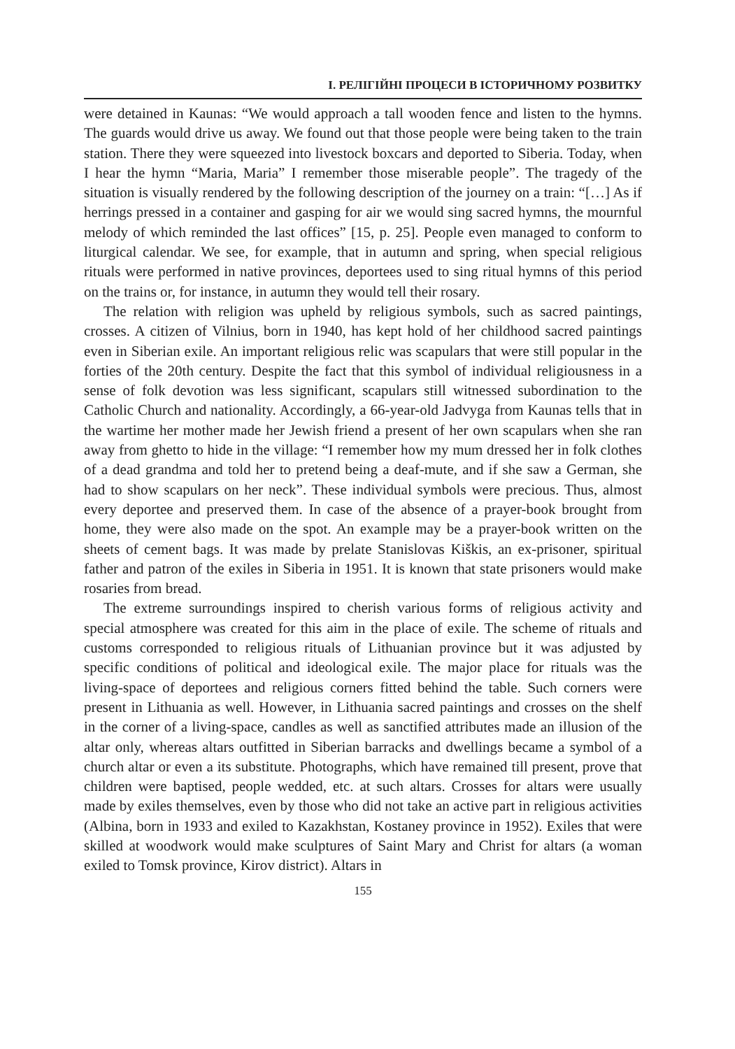I. РЕЛІГІЙНІ ПРОЦЕСИ В ІСТОРИЧНОМУ РОЗВИТКУ
were detained in Kaunas: “We would approach a tall wooden fence and listen to the hymns. The guards would drive us away. We found out that those people were being taken to the train station. There they were squeezed into livestock boxcars and deported to Siberia. Today, when I hear the hymn “Maria, Maria” I remember those miserable people”. The tragedy of the situation is visually rendered by the following description of the journey on a train: “[…] As if herrings pressed in a container and gasping for air we would sing sacred hymns, the mournful melody of which reminded the last offices” [15, p. 25]. People even managed to conform to liturgical calendar. We see, for example, that in autumn and spring, when special religious rituals were performed in native provinces, deportees used to sing ritual hymns of this period on the trains or, for instance, in autumn they would tell their rosary.
The relation with religion was upheld by religious symbols, such as sacred paintings, crosses. A citizen of Vilnius, born in 1940, has kept hold of her childhood sacred paintings even in Siberian exile. An important religious relic was scapulars that were still popular in the forties of the 20th century. Despite the fact that this symbol of individual religiousness in a sense of folk devotion was less significant, scapulars still witnessed subordination to the Catholic Church and nationality. Accordingly, a 66-year-old Jadvyga from Kaunas tells that in the wartime her mother made her Jewish friend a present of her own scapulars when she ran away from ghetto to hide in the village: “I remember how my mum dressed her in folk clothes of a dead grandma and told her to pretend being a deaf-mute, and if she saw a German, she had to show scapulars on her neck”. These individual symbols were precious. Thus, almost every deportee and preserved them. In case of the absence of a prayer-book brought from home, they were also made on the spot. An example may be a prayer-book written on the sheets of cement bags. It was made by prelate Stanislovas Kiškis, an ex-prisoner, spiritual father and patron of the exiles in Siberia in 1951. It is known that state prisoners would make rosaries from bread.
The extreme surroundings inspired to cherish various forms of religious activity and special atmosphere was created for this aim in the place of exile. The scheme of rituals and customs corresponded to religious rituals of Lithuanian province but it was adjusted by specific conditions of political and ideological exile. The major place for rituals was the living-space of deportees and religious corners fitted behind the table. Such corners were present in Lithuania as well. However, in Lithuania sacred paintings and crosses on the shelf in the corner of a living-space, candles as well as sanctified attributes made an illusion of the altar only, whereas altars outfitted in Siberian barracks and dwellings became a symbol of a church altar or even a its substitute. Photographs, which have remained till present, prove that children were baptised, people wedded, etc. at such altars. Crosses for altars were usually made by exiles themselves, even by those who did not take an active part in religious activities (Albina, born in 1933 and exiled to Kazakhstan, Kostaney province in 1952). Exiles that were skilled at woodwork would make sculptures of Saint Mary and Christ for altars (a woman exiled to Tomsk province, Kirov district). Altars in
155